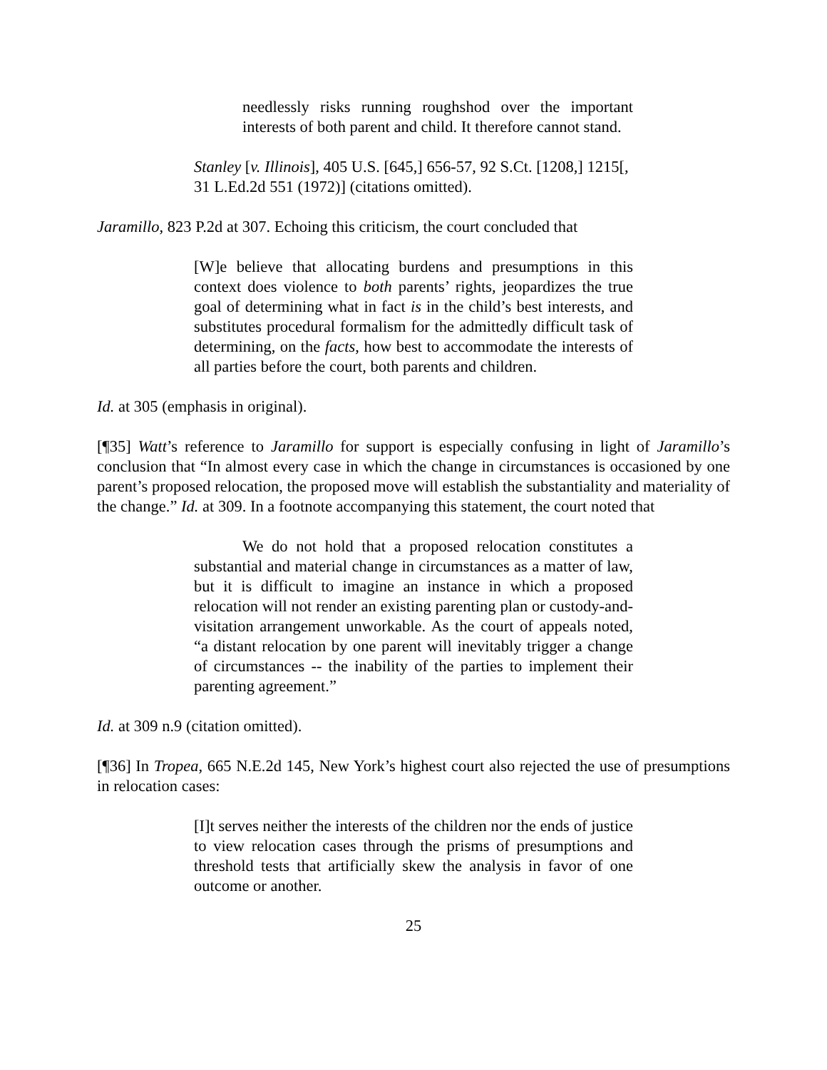needlessly risks running roughshod over the important interests of both parent and child. It therefore cannot stand.
Stanley [v. Illinois], 405 U.S. [645,] 656-57, 92 S.Ct. [1208,] 1215[, 31 L.Ed.2d 551 (1972)] (citations omitted).
Jaramillo, 823 P.2d at 307. Echoing this criticism, the court concluded that
[W]e believe that allocating burdens and presumptions in this context does violence to both parents’ rights, jeopardizes the true goal of determining what in fact is in the child’s best interests, and substitutes procedural formalism for the admittedly difficult task of determining, on the facts, how best to accommodate the interests of all parties before the court, both parents and children.
Id. at 305 (emphasis in original).
[¶35] Watt’s reference to Jaramillo for support is especially confusing in light of Jaramillo’s conclusion that “In almost every case in which the change in circumstances is occasioned by one parent’s proposed relocation, the proposed move will establish the substantiality and materiality of the change.” Id. at 309. In a footnote accompanying this statement, the court noted that
We do not hold that a proposed relocation constitutes a substantial and material change in circumstances as a matter of law, but it is difficult to imagine an instance in which a proposed relocation will not render an existing parenting plan or custody-and-visitation arrangement unworkable. As the court of appeals noted, “a distant relocation by one parent will inevitably trigger a change of circumstances -- the inability of the parties to implement their parenting agreement.”
Id. at 309 n.9 (citation omitted).
[¶36] In Tropea, 665 N.E.2d 145, New York’s highest court also rejected the use of presumptions in relocation cases:
[I]t serves neither the interests of the children nor the ends of justice to view relocation cases through the prisms of presumptions and threshold tests that artificially skew the analysis in favor of one outcome or another.
25